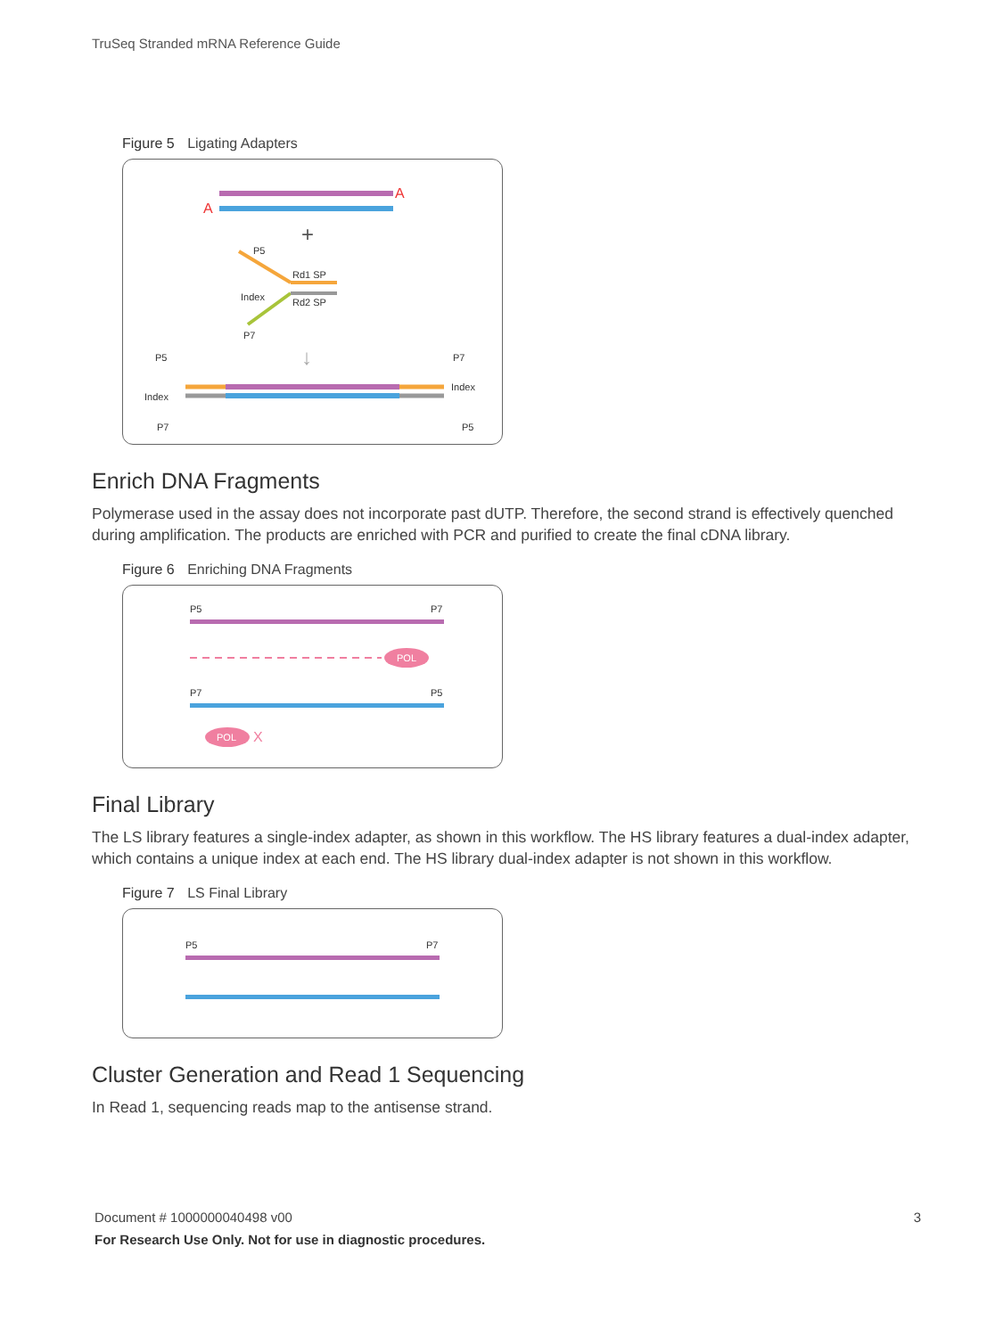TruSeq Stranded mRNA Reference Guide
Figure 5 Ligating Adapters
A
A
+
P5
Rd1 SP
Index
Rd2 SP
P7
↓
P5
Index
P7
P7
Index
P5
Enrich DNA Fragments
Polymerase used in the assay does not incorporate past dUTP. Therefore, the second strand is effectively quenched during amplification. The products are enriched with PCR and purified to create the final cDNA library.
Figure 6 Enriching DNA Fragments
P5
P7
POL
P7
P5
POL
X
Final Library
The LS library features a single-index adapter, as shown in this workflow. The HS library features a dual-index adapter, which contains a unique index at each end. The HS library dual-index adapter is not shown in this workflow.
Figure 7 LS Final Library
P5
P7
Cluster Generation and Read 1 Sequencing
In Read 1, sequencing reads map to the antisense strand.
Document # 1000000040498 v00 3
For Research Use Only. Not for use in diagnostic procedures.